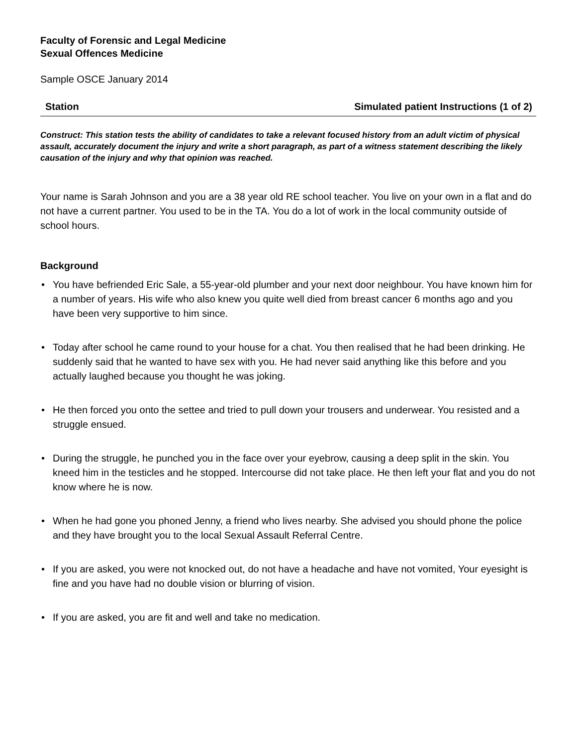Faculty of Forensic and Legal Medicine
Sexual Offences Medicine
Sample OSCE January 2014
Station Simulated patient Instructions (1 of 2)
Construct: This station tests the ability of candidates to take a relevant focused history from an adult victim of physical assault, accurately document the injury and write a short paragraph, as part of a witness statement describing the likely causation of the injury and why that opinion was reached.
Your name is Sarah Johnson and you are a 38 year old RE school teacher. You live on your own in a flat and do not have a current partner. You used to be in the TA. You do a lot of work in the local community outside of school hours.
Background
• You have befriended Eric Sale, a 55-year-old plumber and your next door neighbour. You have known him for a number of years. His wife who also knew you quite well died from breast cancer 6 months ago and you have been very supportive to him since.
• Today after school he came round to your house for a chat. You then realised that he had been drinking. He suddenly said that he wanted to have sex with you. He had never said anything like this before and you actually laughed because you thought he was joking.
• He then forced you onto the settee and tried to pull down your trousers and underwear. You resisted and a struggle ensued.
• During the struggle, he punched you in the face over your eyebrow, causing a deep split in the skin. You kneed him in the testicles and he stopped. Intercourse did not take place. He then left your flat and you do not know where he is now.
• When he had gone you phoned Jenny, a friend who lives nearby. She advised you should phone the police and they have brought you to the local Sexual Assault Referral Centre.
• If you are asked, you were not knocked out, do not have a headache and have not vomited, Your eyesight is fine and you have had no double vision or blurring of vision.
• If you are asked, you are fit and well and take no medication.